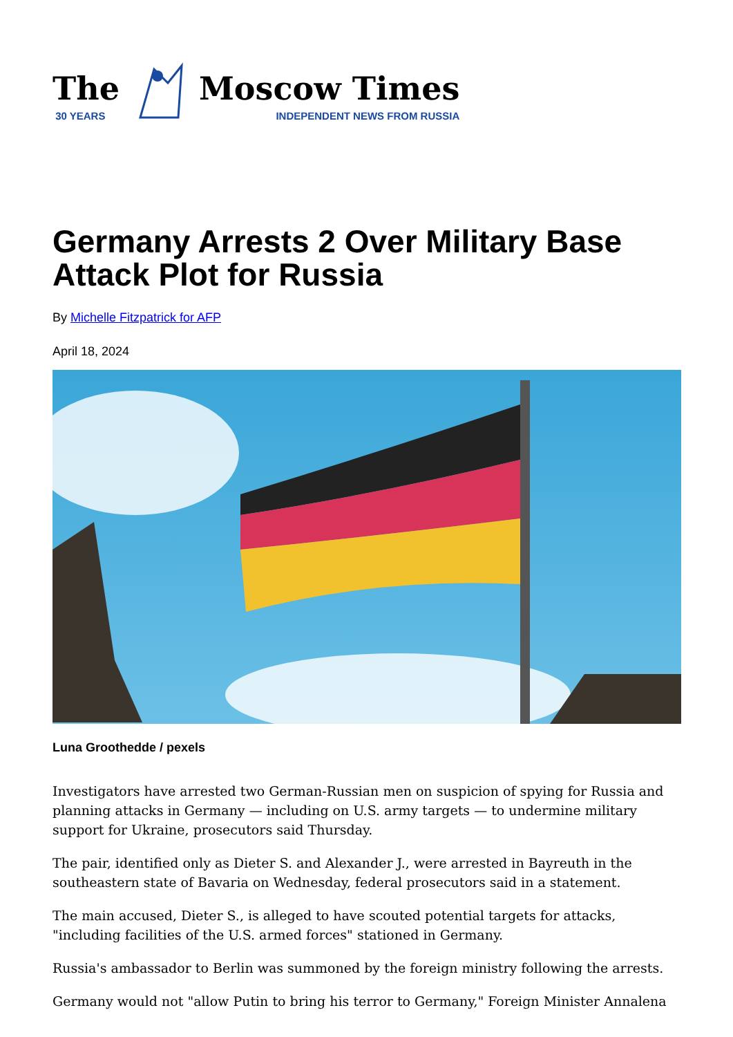The
30 YEARS
Moscow Times
INDEPENDENT NEWS FROM RUSSIA
Germany Arrests 2 Over Military Base Attack Plot for Russia
By Michelle Fitzpatrick for AFP
April 18, 2024
Luna Groothedde / pexels
Investigators have arrested two German-Russian men on suspicion of spying for Russia and planning attacks in Germany — including on U.S. army targets — to undermine military support for Ukraine, prosecutors said Thursday.
The pair, identified only as Dieter S. and Alexander J., were arrested in Bayreuth in the southeastern state of Bavaria on Wednesday, federal prosecutors said in a statement.
The main accused, Dieter S., is alleged to have scouted potential targets for attacks, "including facilities of the U.S. armed forces" stationed in Germany.
Russia's ambassador to Berlin was summoned by the foreign ministry following the arrests.
Germany would not "allow Putin to bring his terror to Germany," Foreign Minister Annalena